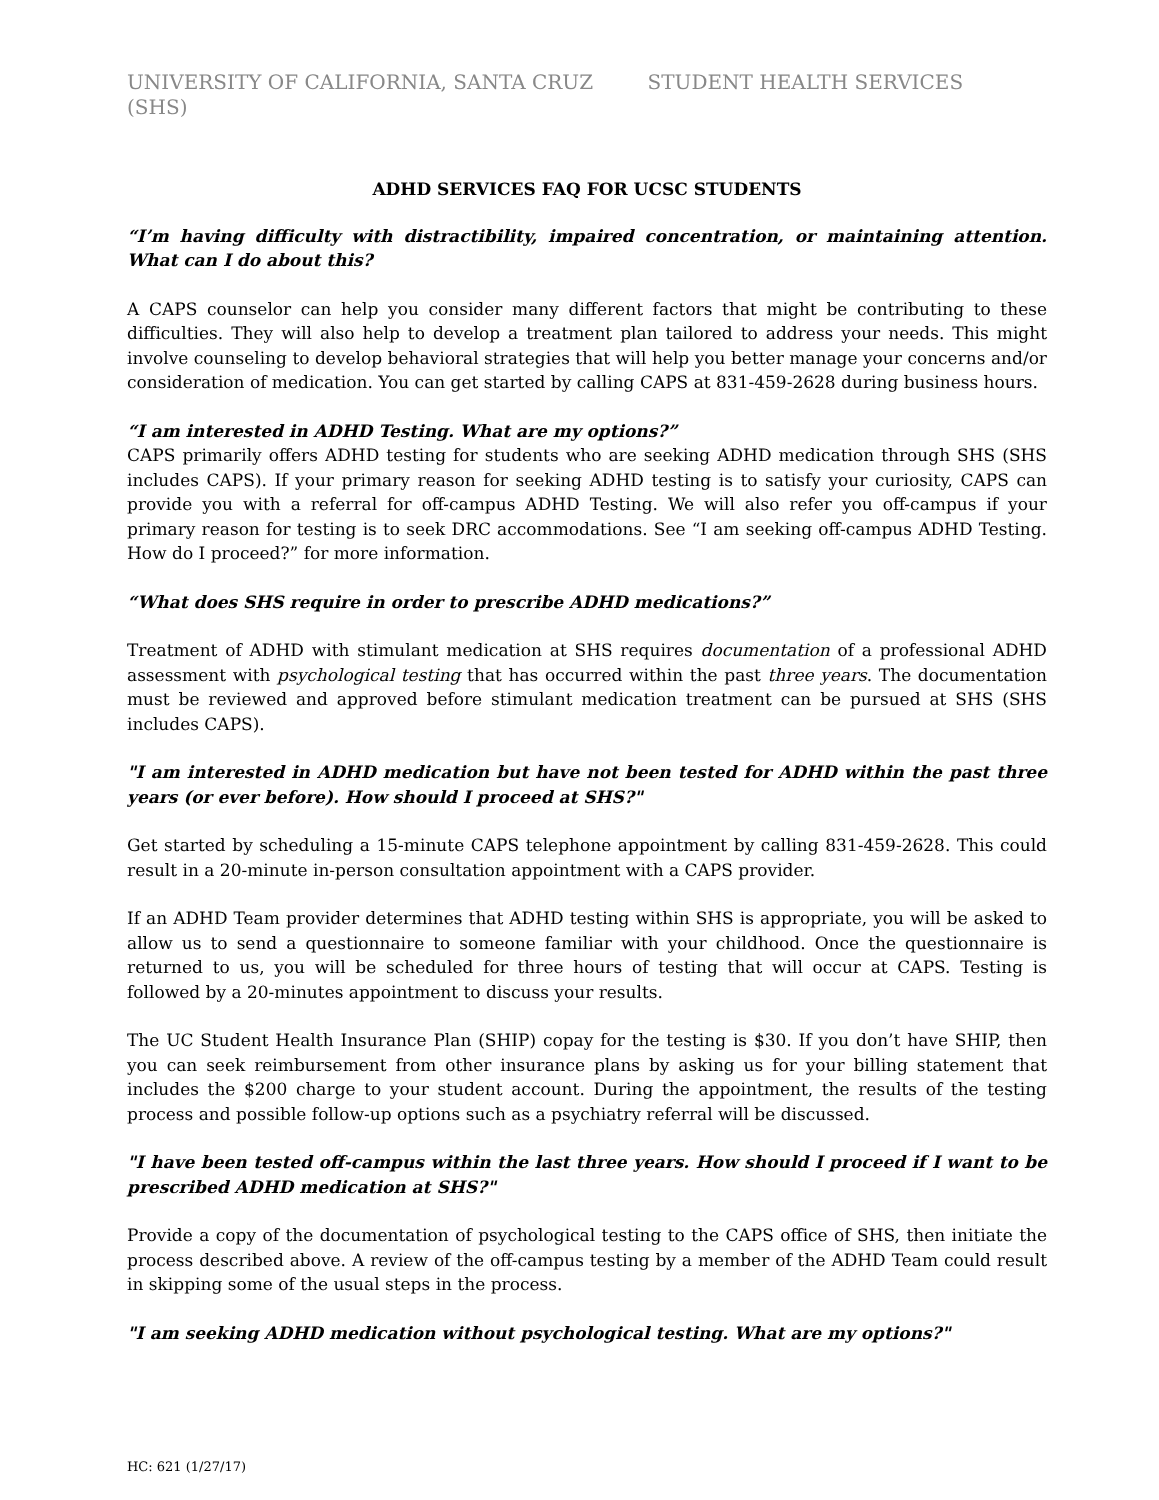UNIVERSITY OF CALIFORNIA, SANTA CRUZ STUDENT HEALTH SERVICES (SHS)
ADHD SERVICES FAQ FOR UCSC STUDENTS
“I’m having difficulty with distractibility, impaired concentration, or maintaining attention. What can I do about this?
A CAPS counselor can help you consider many different factors that might be contributing to these difficulties. They will also help to develop a treatment plan tailored to address your needs. This might involve counseling to develop behavioral strategies that will help you better manage your concerns and/or consideration of medication. You can get started by calling CAPS at 831-459-2628 during business hours.
“I am interested in ADHD Testing. What are my options?”
CAPS primarily offers ADHD testing for students who are seeking ADHD medication through SHS (SHS includes CAPS). If your primary reason for seeking ADHD testing is to satisfy your curiosity, CAPS can provide you with a referral for off-campus ADHD Testing. We will also refer you off-campus if your primary reason for testing is to seek DRC accommodations. See “I am seeking off-campus ADHD Testing. How do I proceed?” for more information.
“What does SHS require in order to prescribe ADHD medications?”
Treatment of ADHD with stimulant medication at SHS requires documentation of a professional ADHD assessment with psychological testing that has occurred within the past three years. The documentation must be reviewed and approved before stimulant medication treatment can be pursued at SHS (SHS includes CAPS).
"I am interested in ADHD medication but have not been tested for ADHD within the past three years (or ever before). How should I proceed at SHS?"
Get started by scheduling a 15-minute CAPS telephone appointment by calling 831-459-2628. This could result in a 20-minute in-person consultation appointment with a CAPS provider.
If an ADHD Team provider determines that ADHD testing within SHS is appropriate, you will be asked to allow us to send a questionnaire to someone familiar with your childhood. Once the questionnaire is returned to us, you will be scheduled for three hours of testing that will occur at CAPS. Testing is followed by a 20-minutes appointment to discuss your results.
The UC Student Health Insurance Plan (SHIP) copay for the testing is $30. If you don’t have SHIP, then you can seek reimbursement from other insurance plans by asking us for your billing statement that includes the $200 charge to your student account. During the appointment, the results of the testing process and possible follow-up options such as a psychiatry referral will be discussed.
"I have been tested off-campus within the last three years. How should I proceed if I want to be prescribed ADHD medication at SHS?"
Provide a copy of the documentation of psychological testing to the CAPS office of SHS, then initiate the process described above. A review of the off-campus testing by a member of the ADHD Team could result in skipping some of the usual steps in the process.
"I am seeking ADHD medication without psychological testing. What are my options?"
HC: 621 (1/27/17)